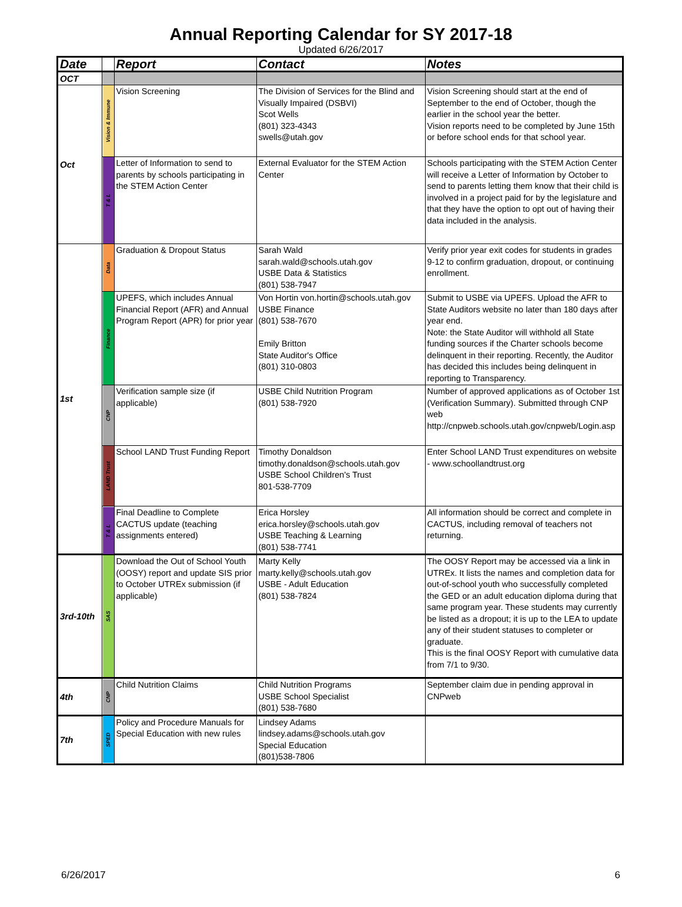Annual Reporting Calendar for SY 2017-18
Updated 6/26/2017
| Date | | Report | Contact | Notes |
| --- | --- | --- | --- | --- |
| OCT | | | | |
| Oct | Vision & Immune | Vision Screening | The Division of Services for the Blind and Visually Impaired (DSBVI) Scot Wells (801) 323-4343 swells@utah.gov | Vision Screening should start at the end of September to the end of October, though the earlier in the school year the better. Vision reports need to be completed by June 15th or before school ends for that school year. |
| | T & L | Letter of Information to send to parents by schools participating in the STEM Action Center | External Evaluator for the STEM Action Center | Schools participating with the STEM Action Center will receive a Letter of Information by October to send to parents letting them know that their child is involved in a project paid for by the legislature and that they have the option to opt out of having their data included in the analysis. |
| 1st | Data | Graduation & Dropout Status | Sarah Wald sarah.wald@schools.utah.gov USBE Data & Statistics (801) 538-7947 | Verify prior year exit codes for students in grades 9-12 to confirm graduation, dropout, or continuing enrollment. |
| | Finance | UPEFS, which includes Annual Financial Report (AFR) and Annual Program Report (APR) for prior year | Von Hortin von.hortin@schools.utah.gov USBE Finance (801) 538-7670 Emily Britton State Auditor's Office (801) 310-0803 | Submit to USBE via UPEFS. Upload the AFR to State Auditors website no later than 180 days after year end. Note: the State Auditor will withhold all State funding sources if the Charter schools become delinquent in their reporting. Recently, the Auditor has decided this includes being delinquent in reporting to Transparency. |
| | CNP | Verification sample size (if applicable) | USBE Child Nutrition Program (801) 538-7920 | Number of approved applications as of October 1st (Verification Summary). Submitted through CNP web http://cnpweb.schools.utah.gov/cnpweb/Login.asp |
| | LAND Trust | School LAND Trust Funding Report | Timothy Donaldson timothy.donaldson@schools.utah.gov USBE School Children's Trust 801-538-7709 | Enter School LAND Trust expenditures on website - www.schoollandtrust.org |
| | T & L | Final Deadline to Complete CACTUS update (teaching assignments entered) | Erica Horsley erica.horsley@schools.utah.gov USBE Teaching & Learning (801) 538-7741 | All information should be correct and complete in CACTUS, including removal of teachers not returning. |
| 3rd-10th | SAS | Download the Out of School Youth (OOSY) report and update SIS prior to October UTREx submission (if applicable) | Marty Kelly marty.kelly@schools.utah.gov USBE - Adult Education (801) 538-7824 | The OOSY Report may be accessed via a link in UTREx. It lists the names and completion data for out-of-school youth who successfully completed the GED or an adult education diploma during that same program year. These students may currently be listed as a dropout; it is up to the LEA to update any of their student statuses to completer or graduate. This is the final OOSY Report with cumulative data from 7/1 to 9/30. |
| 4th | CNP | Child Nutrition Claims | Child Nutrition Programs USBE School Specialist (801) 538-7680 | September claim due in pending approval in CNPweb |
| 7th | SPED | Policy and Procedure Manuals for Special Education with new rules | Lindsey Adams lindsey.adams@schools.utah.gov Special Education (801)538-7806 | |
6/26/2017 6